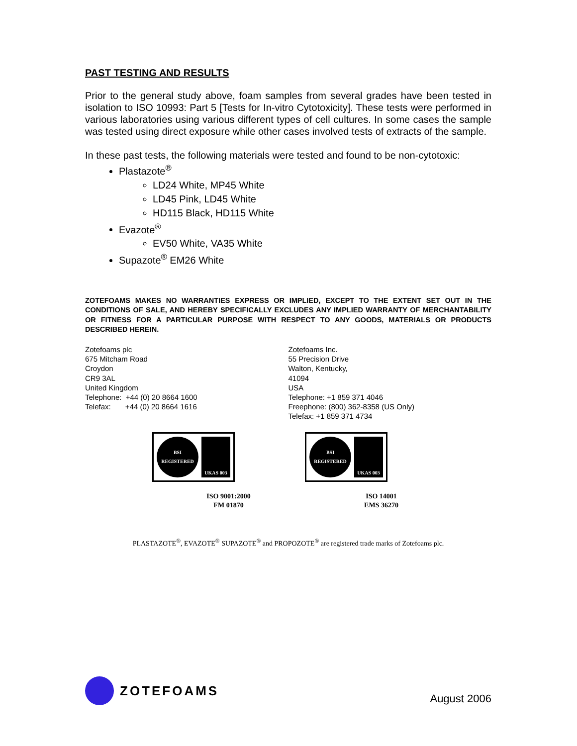PAST TESTING AND RESULTS
Prior to the general study above, foam samples from several grades have been tested in isolation to ISO 10993: Part 5 [Tests for In-vitro Cytotoxicity]. These tests were performed in various laboratories using various different types of cell cultures. In some cases the sample was tested using direct exposure while other cases involved tests of extracts of the sample.
In these past tests, the following materials were tested and found to be non-cytotoxic:
Plastazote<sup>®</sup>
LD24 White, MP45 White
LD45 Pink, LD45 White
HD115 Black, HD115 White
Evazote<sup>®</sup>
EV50 White, VA35 White
Supazote<sup>®</sup> EM26 White
ZOTEFOAMS MAKES NO WARRANTIES EXPRESS OR IMPLIED, EXCEPT TO THE EXTENT SET OUT IN THE CONDITIONS OF SALE, AND HEREBY SPECIFICALLY EXCLUDES ANY IMPLIED WARRANTY OF MERCHANTABILITY OR FITNESS FOR A PARTICULAR PURPOSE WITH RESPECT TO ANY GOODS, MATERIALS OR PRODUCTS DESCRIBED HEREIN.
Zotefoams plc
675 Mitcham Road
Croydon
CR9 3AL
United Kingdom
Telephone: +44 (0) 20 8664 1600
Telefax: +44 (0) 20 8664 1616
Zotefoams Inc.
55 Precision Drive
Walton, Kentucky,
41094
USA
Telephone: +1 859 371 4046
Freephone: (800) 362-8358 (US Only)
Telefax: +1 859 371 4734
BSI REGISTERED UKAS 003
ISO 9001:2000
FM 01870
BSI REGISTERED UKAS 003
ISO 14001
EMS 36270
PLASTAZOTE<sup>®</sup>, EVAZOTE<sup>®</sup> SUPAZOTE<sup>®</sup> and PROPOZOTE<sup>®</sup> are registered trade marks of Zotefoams plc.
ZOTEFOAMS
August 2006